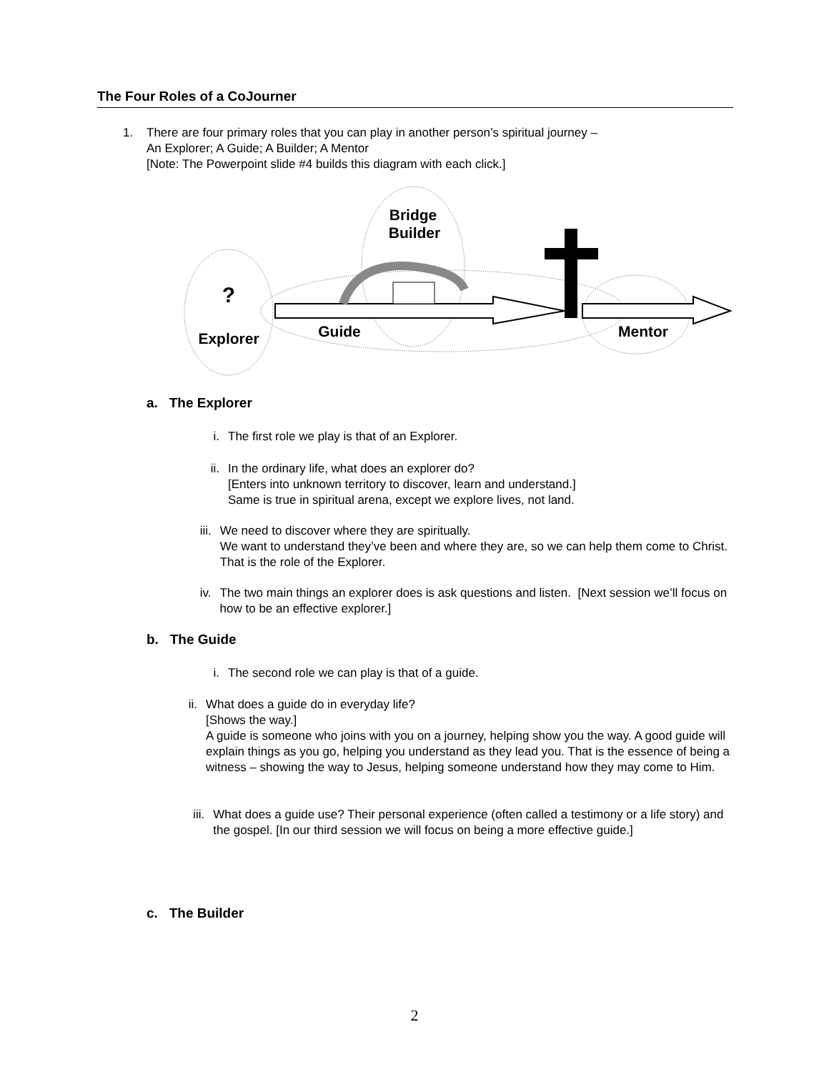The Four Roles of a CoJourner
1. There are four primary roles that you can play in another person’s spiritual journey –
An Explorer; A Guide; A Builder; A Mentor
[Note: The Powerpoint slide #4 builds this diagram with each click.]
?
Bridge
Builder
Explorer
Guide
Mentor
a. The Explorer
i. The first role we play is that of an Explorer.
ii. In the ordinary life, what does an explorer do?
[Enters into unknown territory to discover, learn and understand.]
Same is true in spiritual arena, except we explore lives, not land.
iii. We need to discover where they are spiritually.
We want to understand they’ve been and where they are, so we can help them come to Christ. That is the role of the Explorer.
iv. The two main things an explorer does is ask questions and listen. [Next session we’ll focus on how to be an effective explorer.]
b. The Guide
i. The second role we can play is that of a guide.
ii. What does a guide do in everyday life?
[Shows the way.]
A guide is someone who joins with you on a journey, helping show you the way. A good guide will explain things as you go, helping you understand as they lead you. That is the essence of being a witness – showing the way to Jesus, helping someone understand how they may come to Him.
iii. What does a guide use? Their personal experience (often called a testimony or a life story) and the gospel. [In our third session we will focus on being a more effective guide.]
c. The Builder
2